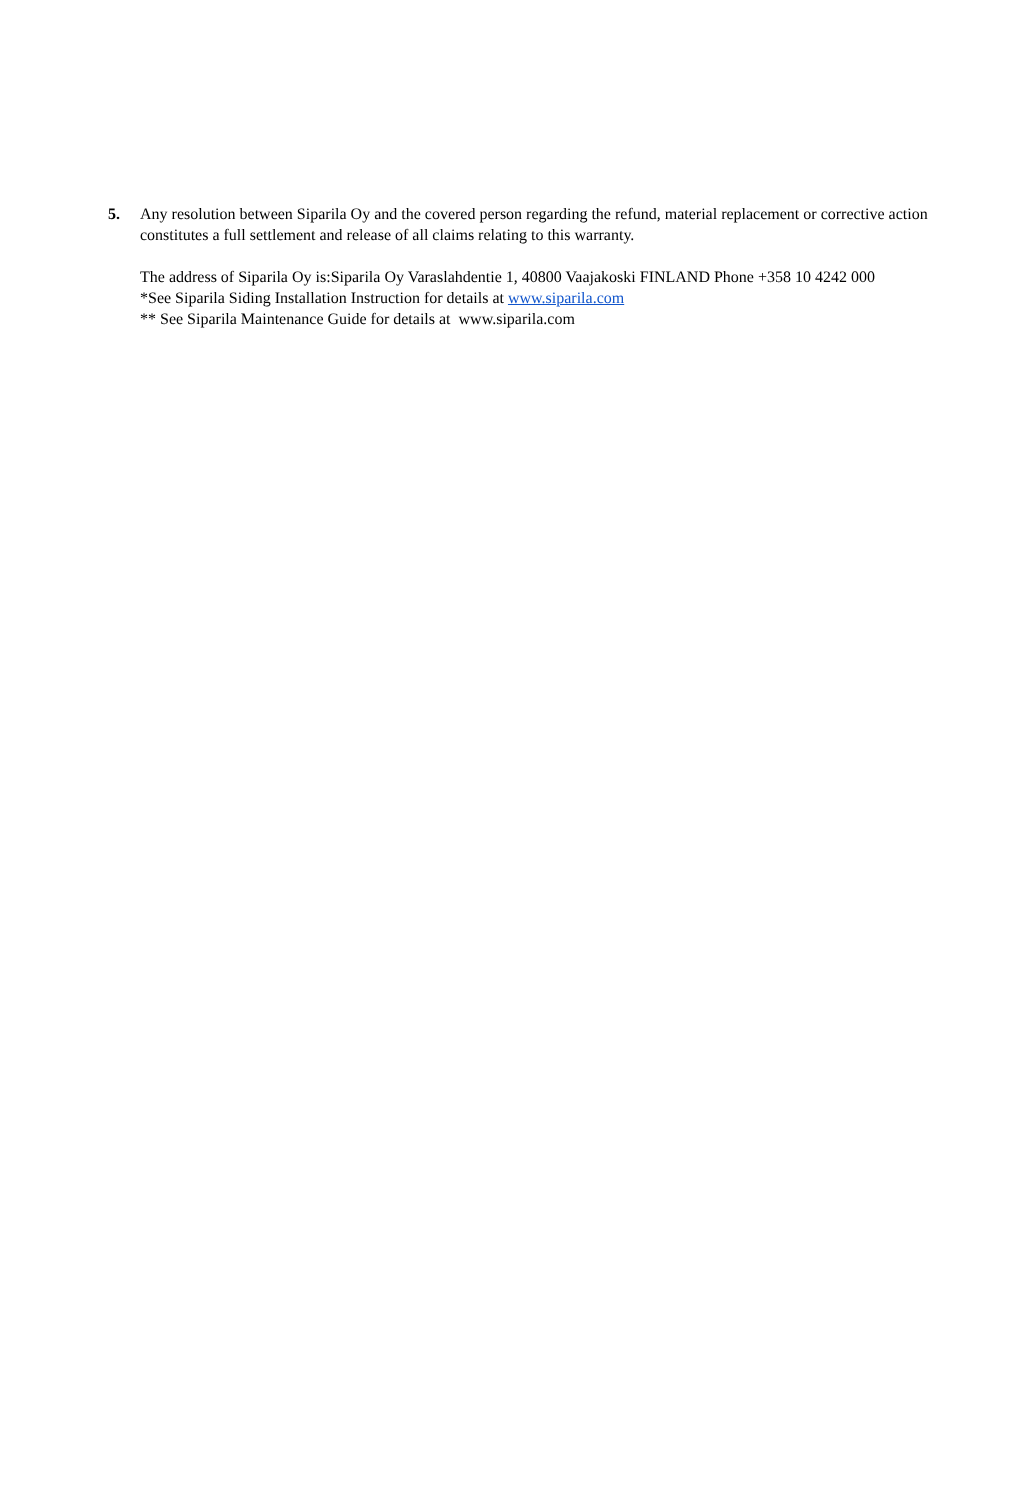5. Any resolution between Siparila Oy and the covered person regarding the refund, material replacement or corrective action constitutes a full settlement and release of all claims relating to this warranty.
The address of Siparila Oy is:Siparila Oy Varaslahdentie 1, 40800 Vaajakoski FINLAND Phone +358 10 4242 000
*See Siparila Siding Installation Instruction for details at www.siparila.com
** See Siparila Maintenance Guide for details at www.siparila.com